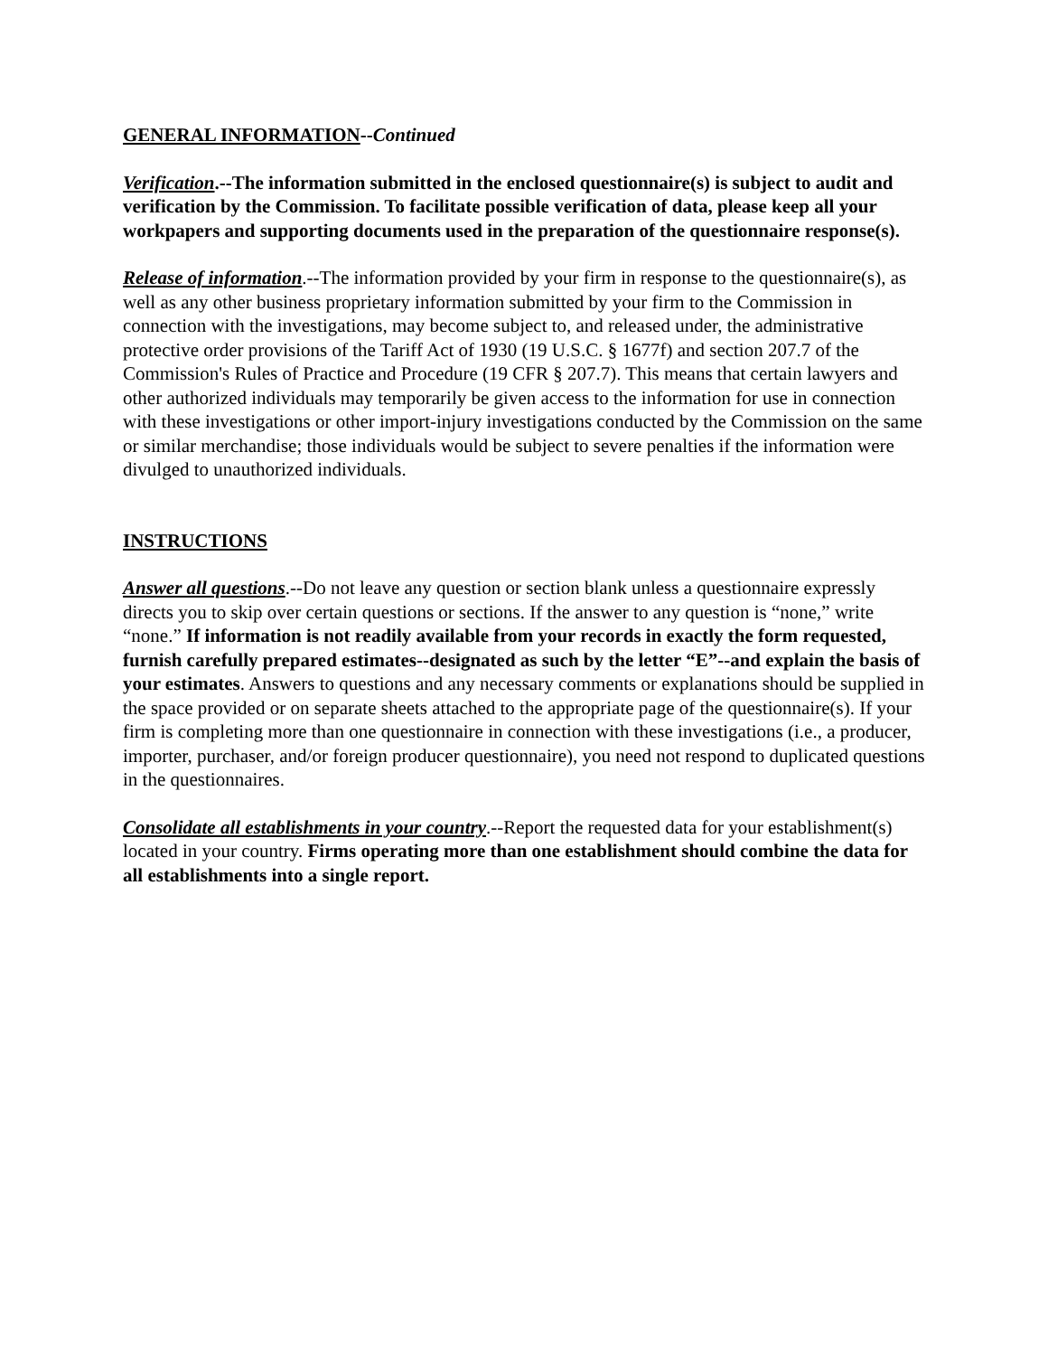GENERAL INFORMATION--Continued
Verification.--The information submitted in the enclosed questionnaire(s) is subject to audit and verification by the Commission. To facilitate possible verification of data, please keep all your workpapers and supporting documents used in the preparation of the questionnaire response(s).
Release of information.--The information provided by your firm in response to the questionnaire(s), as well as any other business proprietary information submitted by your firm to the Commission in connection with the investigations, may become subject to, and released under, the administrative protective order provisions of the Tariff Act of 1930 (19 U.S.C. § 1677f) and section 207.7 of the Commission's Rules of Practice and Procedure (19 CFR § 207.7). This means that certain lawyers and other authorized individuals may temporarily be given access to the information for use in connection with these investigations or other import-injury investigations conducted by the Commission on the same or similar merchandise; those individuals would be subject to severe penalties if the information were divulged to unauthorized individuals.
INSTRUCTIONS
Answer all questions.--Do not leave any question or section blank unless a questionnaire expressly directs you to skip over certain questions or sections. If the answer to any question is “none,” write “none.” If information is not readily available from your records in exactly the form requested, furnish carefully prepared estimates--designated as such by the letter “E”--and explain the basis of your estimates. Answers to questions and any necessary comments or explanations should be supplied in the space provided or on separate sheets attached to the appropriate page of the questionnaire(s). If your firm is completing more than one questionnaire in connection with these investigations (i.e., a producer, importer, purchaser, and/or foreign producer questionnaire), you need not respond to duplicated questions in the questionnaires.
Consolidate all establishments in your country.--Report the requested data for your establishment(s) located in your country. Firms operating more than one establishment should combine the data for all establishments into a single report.